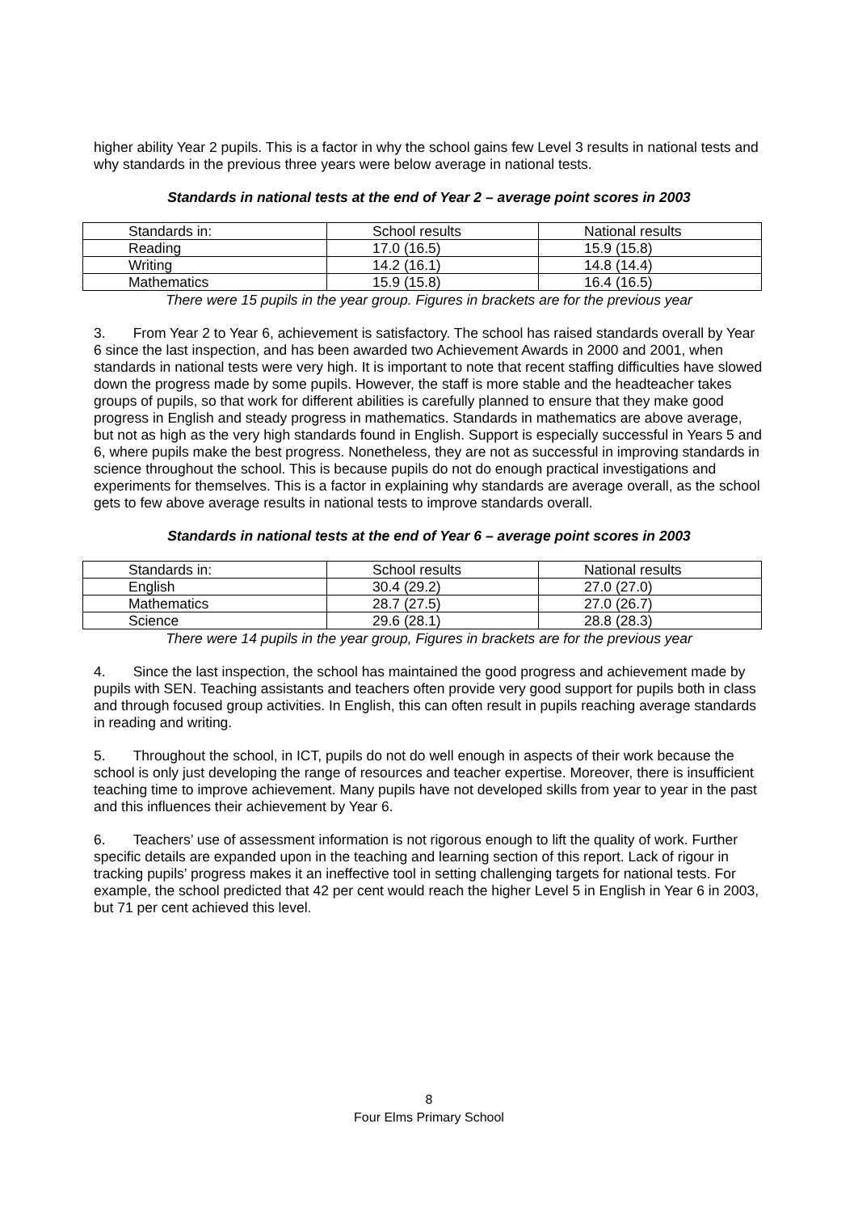higher ability Year 2 pupils. This is a factor in why the school gains few Level 3 results in national tests and why standards in the previous three years were below average in national tests.
Standards in national tests at the end of Year 2 – average point scores in 2003
| Standards in: | School results | National results |
| Reading | 17.0 (16.5) | 15.9 (15.8) |
| Writing | 14.2 (16.1) | 14.8 (14.4) |
| Mathematics | 15.9 (15.8) | 16.4 (16.5) |
There were 15 pupils in the year group. Figures in brackets are for the previous year
3. From Year 2 to Year 6, achievement is satisfactory. The school has raised standards overall by Year 6 since the last inspection, and has been awarded two Achievement Awards in 2000 and 2001, when standards in national tests were very high. It is important to note that recent staffing difficulties have slowed down the progress made by some pupils. However, the staff is more stable and the headteacher takes groups of pupils, so that work for different abilities is carefully planned to ensure that they make good progress in English and steady progress in mathematics. Standards in mathematics are above average, but not as high as the very high standards found in English. Support is especially successful in Years 5 and 6, where pupils make the best progress. Nonetheless, they are not as successful in improving standards in science throughout the school. This is because pupils do not do enough practical investigations and experiments for themselves. This is a factor in explaining why standards are average overall, as the school gets to few above average results in national tests to improve standards overall.
Standards in national tests at the end of Year 6 – average point scores in 2003
| Standards in: | School results | National results |
| English | 30.4 (29.2) | 27.0 (27.0) |
| Mathematics | 28.7 (27.5) | 27.0 (26.7) |
| Science | 29.6 (28.1) | 28.8 (28.3) |
There were 14 pupils in the year group, Figures in brackets are for the previous year
4. Since the last inspection, the school has maintained the good progress and achievement made by pupils with SEN. Teaching assistants and teachers often provide very good support for pupils both in class and through focused group activities. In English, this can often result in pupils reaching average standards in reading and writing.
5. Throughout the school, in ICT, pupils do not do well enough in aspects of their work because the school is only just developing the range of resources and teacher expertise. Moreover, there is insufficient teaching time to improve achievement. Many pupils have not developed skills from year to year in the past and this influences their achievement by Year 6.
6. Teachers’ use of assessment information is not rigorous enough to lift the quality of work. Further specific details are expanded upon in the teaching and learning section of this report. Lack of rigour in tracking pupils’ progress makes it an ineffective tool in setting challenging targets for national tests. For example, the school predicted that 42 per cent would reach the higher Level 5 in English in Year 6 in 2003, but 71 per cent achieved this level.
8
Four Elms Primary School